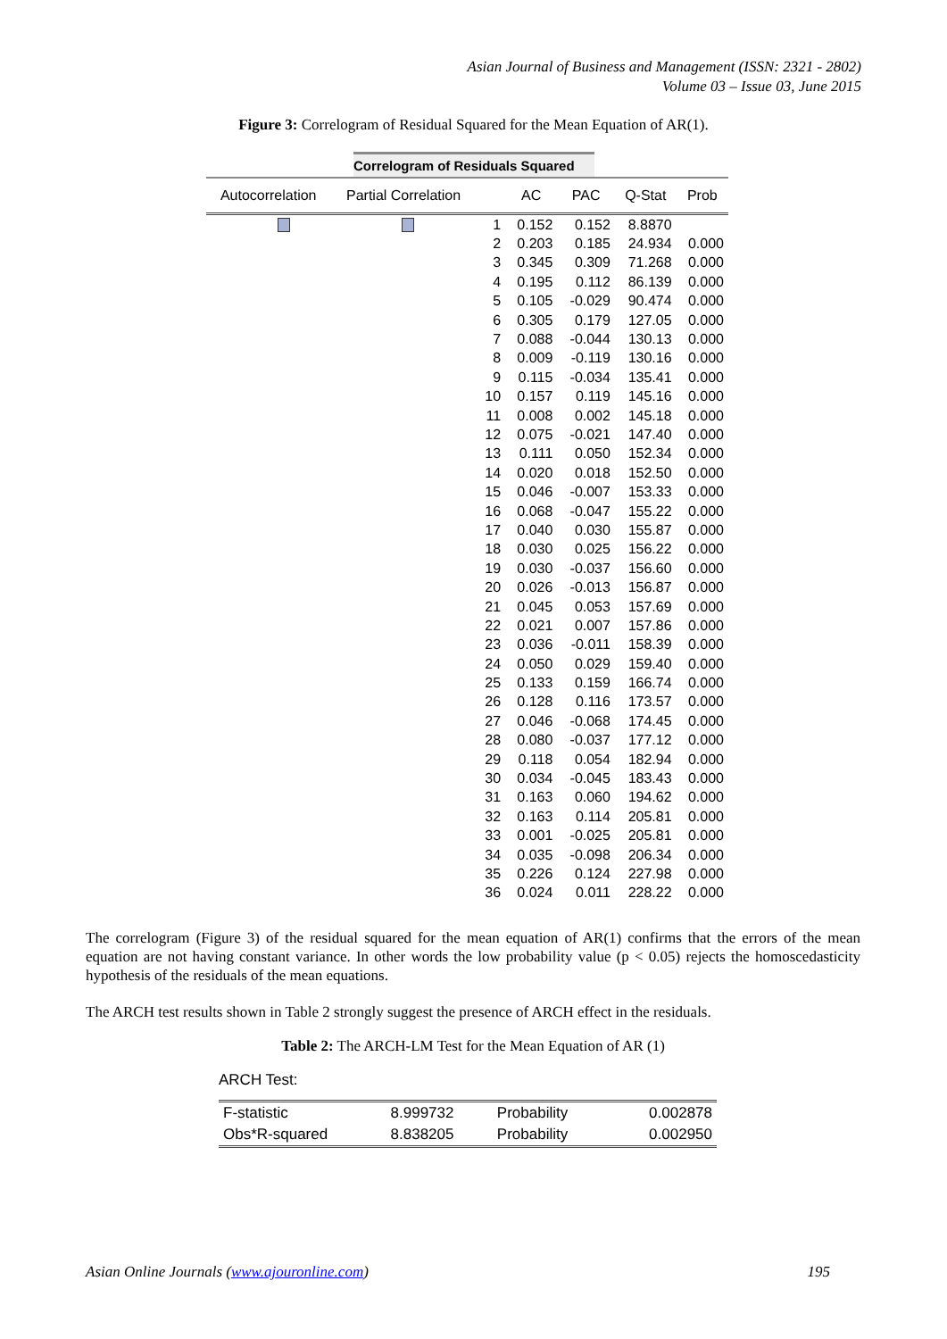Asian Journal of Business and Management (ISSN: 2321 - 2802)
Volume 03 – Issue 03, June 2015
Figure 3: Correlogram of Residual Squared for the Mean Equation of AR(1).
Correlogram of Residuals Squared
| Autocorrelation | Partial Correlation | | AC | PAC | Q-Stat | Prob |
| --- | --- | --- | --- | --- | --- | --- |
| | | 1 | 0.152 | 0.152 | 8.8870 | |
| | | 2 | 0.203 | 0.185 | 24.934 | 0.000 |
| | | 3 | 0.345 | 0.309 | 71.268 | 0.000 |
| | | 4 | 0.195 | 0.112 | 86.139 | 0.000 |
| | | 5 | 0.105 | -0.029 | 90.474 | 0.000 |
| | | 6 | 0.305 | 0.179 | 127.05 | 0.000 |
| | | 7 | 0.088 | -0.044 | 130.13 | 0.000 |
| | | 8 | 0.009 | -0.119 | 130.16 | 0.000 |
| | | 9 | 0.115 | -0.034 | 135.41 | 0.000 |
| | | 10 | 0.157 | 0.119 | 145.16 | 0.000 |
| | | 11 | 0.008 | 0.002 | 145.18 | 0.000 |
| | | 12 | 0.075 | -0.021 | 147.40 | 0.000 |
| | | 13 | 0.111 | 0.050 | 152.34 | 0.000 |
| | | 14 | 0.020 | 0.018 | 152.50 | 0.000 |
| | | 15 | 0.046 | -0.007 | 153.33 | 0.000 |
| | | 16 | 0.068 | -0.047 | 155.22 | 0.000 |
| | | 17 | 0.040 | 0.030 | 155.87 | 0.000 |
| | | 18 | 0.030 | 0.025 | 156.22 | 0.000 |
| | | 19 | 0.030 | -0.037 | 156.60 | 0.000 |
| | | 20 | 0.026 | -0.013 | 156.87 | 0.000 |
| | | 21 | 0.045 | 0.053 | 157.69 | 0.000 |
| | | 22 | 0.021 | 0.007 | 157.86 | 0.000 |
| | | 23 | 0.036 | -0.011 | 158.39 | 0.000 |
| | | 24 | 0.050 | 0.029 | 159.40 | 0.000 |
| | | 25 | 0.133 | 0.159 | 166.74 | 0.000 |
| | | 26 | 0.128 | 0.116 | 173.57 | 0.000 |
| | | 27 | 0.046 | -0.068 | 174.45 | 0.000 |
| | | 28 | 0.080 | -0.037 | 177.12 | 0.000 |
| | | 29 | 0.118 | 0.054 | 182.94 | 0.000 |
| | | 30 | 0.034 | -0.045 | 183.43 | 0.000 |
| | | 31 | 0.163 | 0.060 | 194.62 | 0.000 |
| | | 32 | 0.163 | 0.114 | 205.81 | 0.000 |
| | | 33 | 0.001 | -0.025 | 205.81 | 0.000 |
| | | 34 | 0.035 | -0.098 | 206.34 | 0.000 |
| | | 35 | 0.226 | 0.124 | 227.98 | 0.000 |
| | | 36 | 0.024 | 0.011 | 228.22 | 0.000 |
The correlogram (Figure 3) of the residual squared for the mean equation of AR(1) confirms that the errors of the mean equation are not having constant variance. In other words the low probability value (p < 0.05) rejects the homoscedasticity hypothesis of the residuals of the mean equations.
The ARCH test results shown in Table 2 strongly suggest the presence of ARCH effect in the residuals.
Table 2: The ARCH-LM Test for the Mean Equation of AR (1)
ARCH Test:
| F-statistic | 8.999732 | Probability | 0.002878 |
| Obs*R-squared | 8.838205 | Probability | 0.002950 |
Asian Online Journals (www.ajouronline.com) 195